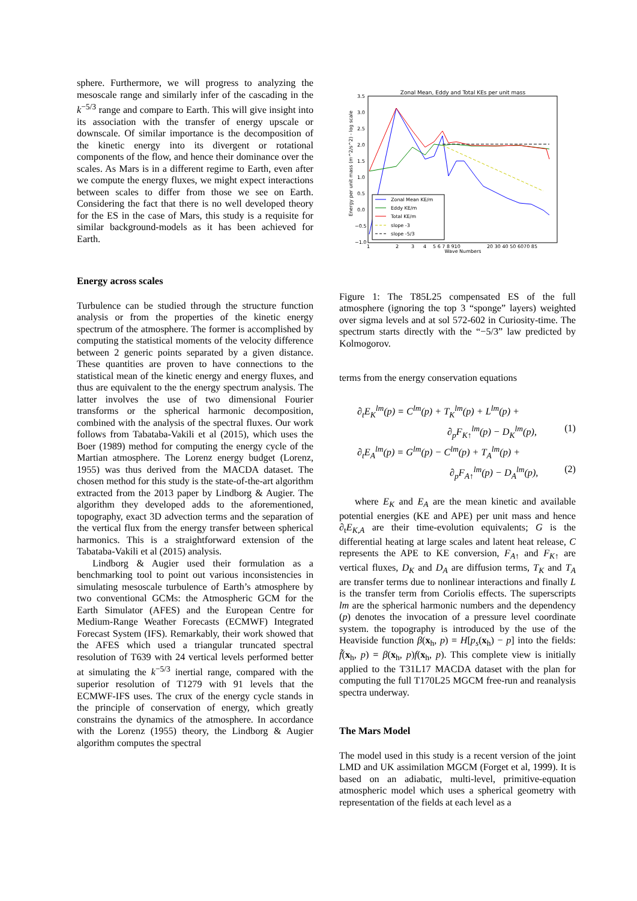sphere. Furthermore, we will progress to analyzing the mesoscale range and similarly infer of the cascading in the k<sup>−5/3</sup> range and compare to Earth. This will give insight into its association with the transfer of energy upscale or downscale. Of similar importance is the decomposition of the kinetic energy into its divergent or rotational components of the flow, and hence their dominance over the scales. As Mars is in a different regime to Earth, even after we compute the energy fluxes, we might expect interactions between scales to differ from those we see on Earth. Considering the fact that there is no well developed theory for the ES in the case of Mars, this study is a requisite for similar background-models as it has been achieved for Earth.
Energy across scales
Turbulence can be studied through the structure function analysis or from the properties of the kinetic energy spectrum of the atmosphere. The former is accomplished by computing the statistical moments of the velocity difference between 2 generic points separated by a given distance. These quantities are proven to have connections to the statistical mean of the kinetic energy and energy fluxes, and thus are equivalent to the the energy spectrum analysis. The latter involves the use of two dimensional Fourier transforms or the spherical harmonic decomposition, combined with the analysis of the spectral fluxes. Our work follows from Tabataba-Vakili et al (2015), which uses the Boer (1989) method for computing the energy cycle of the Martian atmosphere. The Lorenz energy budget (Lorenz, 1955) was thus derived from the MACDA dataset. The chosen method for this study is the state-of-the-art algorithm extracted from the 2013 paper by Lindborg & Augier. The algorithm they developed adds to the aforementioned, topography, exact 3D advection terms and the separation of the vertical flux from the energy transfer between spherical harmonics. This is a straightforward extension of the Tabataba-Vakili et al (2015) analysis.
Lindborg & Augier used their formulation as a benchmarking tool to point out various inconsistencies in simulating mesoscale turbulence of Earth’s atmosphere by two conventional GCMs: the Atmospheric GCM for the Earth Simulator (AFES) and the European Centre for Medium-Range Weather Forecasts (ECMWF) Integrated Forecast System (IFS). Remarkably, their work showed that the AFES which used a triangular truncated spectral resolution of T639 with 24 vertical levels performed better at simulating the k<sup>−5/3</sup> inertial range, compared with the superior resolution of T1279 with 91 levels that the ECMWF-IFS uses. The crux of the energy cycle stands in the principle of conservation of energy, which greatly constrains the dynamics of the atmosphere. In accordance with the Lorenz (1955) theory, the Lindborg & Augier algorithm computes the spectral
Zonal Mean, Eddy and Total KEs per unit mass
3.5
3.0
2.5
2.0
1.5
1.0
0.5
0.0
−0.5
−1.0
Wave Numbers
1
2
3
4
5 6 7 8 910
20 30 40 50 6070 85
Energy per unit mass (m^2/s^2) - log scale
Zonal Mean KE/m
Eddy KE/m
Total KE/m
slope -3
slope -5/3
Figure 1: The T85L25 compensated ES of the full atmosphere (ignoring the top 3 “sponge” layers) weighted over sigma levels and at sol 572-602 in Curiosity-time. The spectrum starts directly with the “−5/3” law predicted by Kolmogorov.
terms from the energy conservation equations
∂<sub>t</sub>E<sub>K</sub><sup>lm</sup>(p) = C<sup>lm</sup>(p) + T<sub>K</sub><sup>lm</sup>(p) + L<sup>lm</sup>(p) +
∂<sub>p</sub>F<sub>K↑</sub><sup>lm</sup>(p) − D<sub>K</sub><sup>lm</sup>(p), (1)
∂<sub>t</sub>E<sub>A</sub><sup>lm</sup>(p) = G<sup>lm</sup>(p) − C<sup>lm</sup>(p) + T<sub>A</sub><sup>lm</sup>(p) +
∂<sub>p</sub>F<sub>A↑</sub><sup>lm</sup>(p) − D<sub>A</sub><sup>lm</sup>(p), (2)
where E<sub>K</sub> and E<sub>A</sub> are the mean kinetic and available potential energies (KE and APE) per unit mass and hence ∂<sub>t</sub>E<sub>K,A</sub> are their time-evolution equivalents; G is the differential heating at large scales and latent heat release, C represents the APE to KE conversion, F<sub>A↑</sub> and F<sub>K↑</sub> are vertical fluxes, D<sub>K</sub> and D<sub>A</sub> are diffusion terms, T<sub>K</sub> and T<sub>A</sub> are transfer terms due to nonlinear interactions and finally L is the transfer term from Coriolis effects. The superscripts lm are the spherical harmonic numbers and the dependency (p) denotes the invocation of a pressure level coordinate system. the topography is introduced by the use of the Heaviside function β(x<sub>h</sub>, p) = H[p<sub>s</sub>(x<sub>h</sub>) − p] into the fields: f̃(x<sub>h</sub>, p) = β(x<sub>h</sub>, p)f(x<sub>h</sub>, p). This complete view is initially applied to the T31L17 MACDA dataset with the plan for computing the full T170L25 MGCM free-run and reanalysis spectra underway.
The Mars Model
The model used in this study is a recent version of the joint LMD and UK assimilation MGCM (Forget et al, 1999). It is based on an adiabatic, multi-level, primitive-equation atmospheric model which uses a spherical geometry with representation of the fields at each level as a